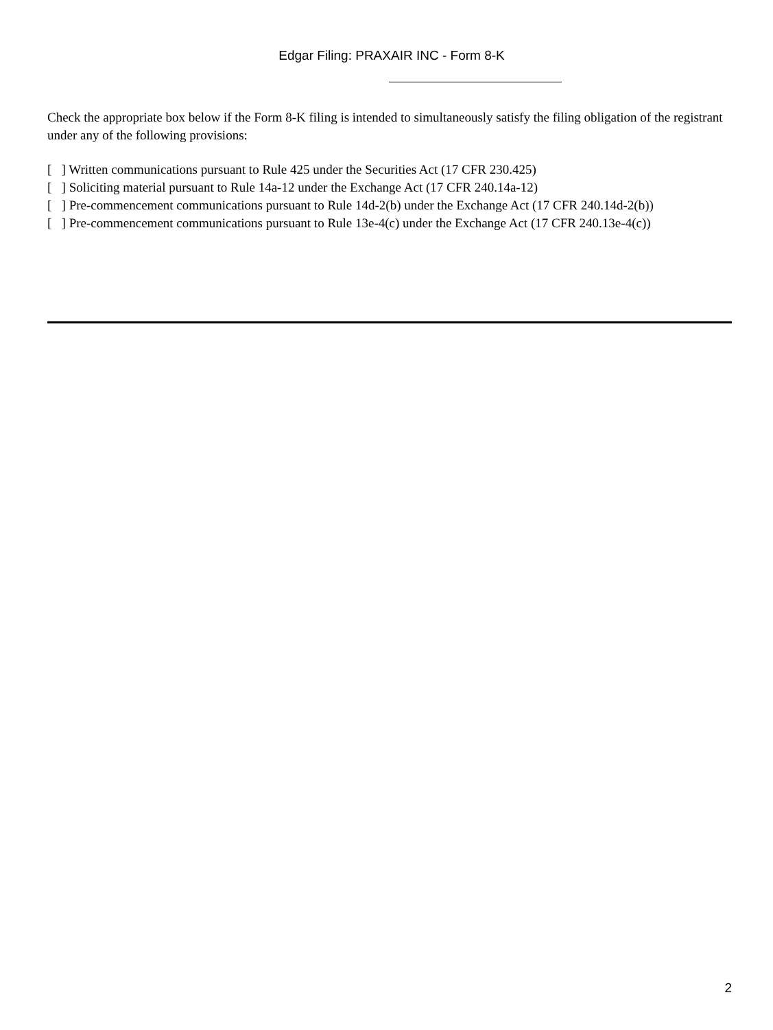Edgar Filing: PRAXAIR INC - Form 8-K
Check the appropriate box below if the Form 8-K filing is intended to simultaneously satisfy the filing obligation of the registrant under any of the following provisions:
[ ] Written communications pursuant to Rule 425 under the Securities Act (17 CFR 230.425)
[ ] Soliciting material pursuant to Rule 14a-12 under the Exchange Act (17 CFR 240.14a-12)
[ ] Pre-commencement communications pursuant to Rule 14d-2(b) under the Exchange Act (17 CFR 240.14d-2(b))
[ ] Pre-commencement communications pursuant to Rule 13e-4(c) under the Exchange Act (17 CFR 240.13e-4(c))
2